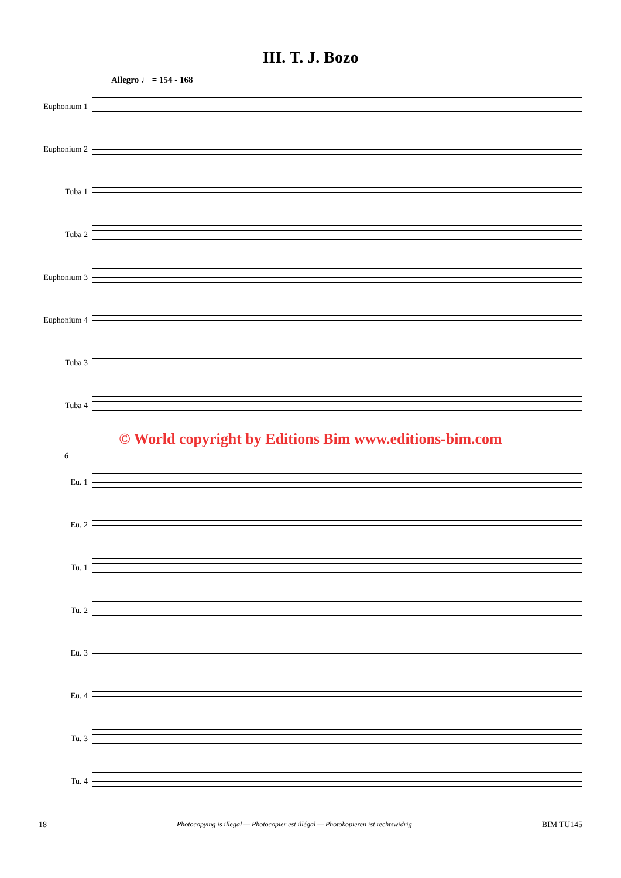III. T. J. Bozo
Allegro ♩ = 154 - 168
Euphonium 1
Euphonium 2
Tuba 1
Tuba 2
Euphonium 3
Euphonium 4
Tuba 3
Tuba 4
© World copyright by Editions Bim www.editions-bim.com
6
Eu. 1
Eu. 2
Tu. 1
Tu. 2
Eu. 3
Eu. 4
Tu. 3
Tu. 4
18 Photocopying is illegal — Photocopier est illégal — Photokopieren ist rechtswidrig BIM TU145